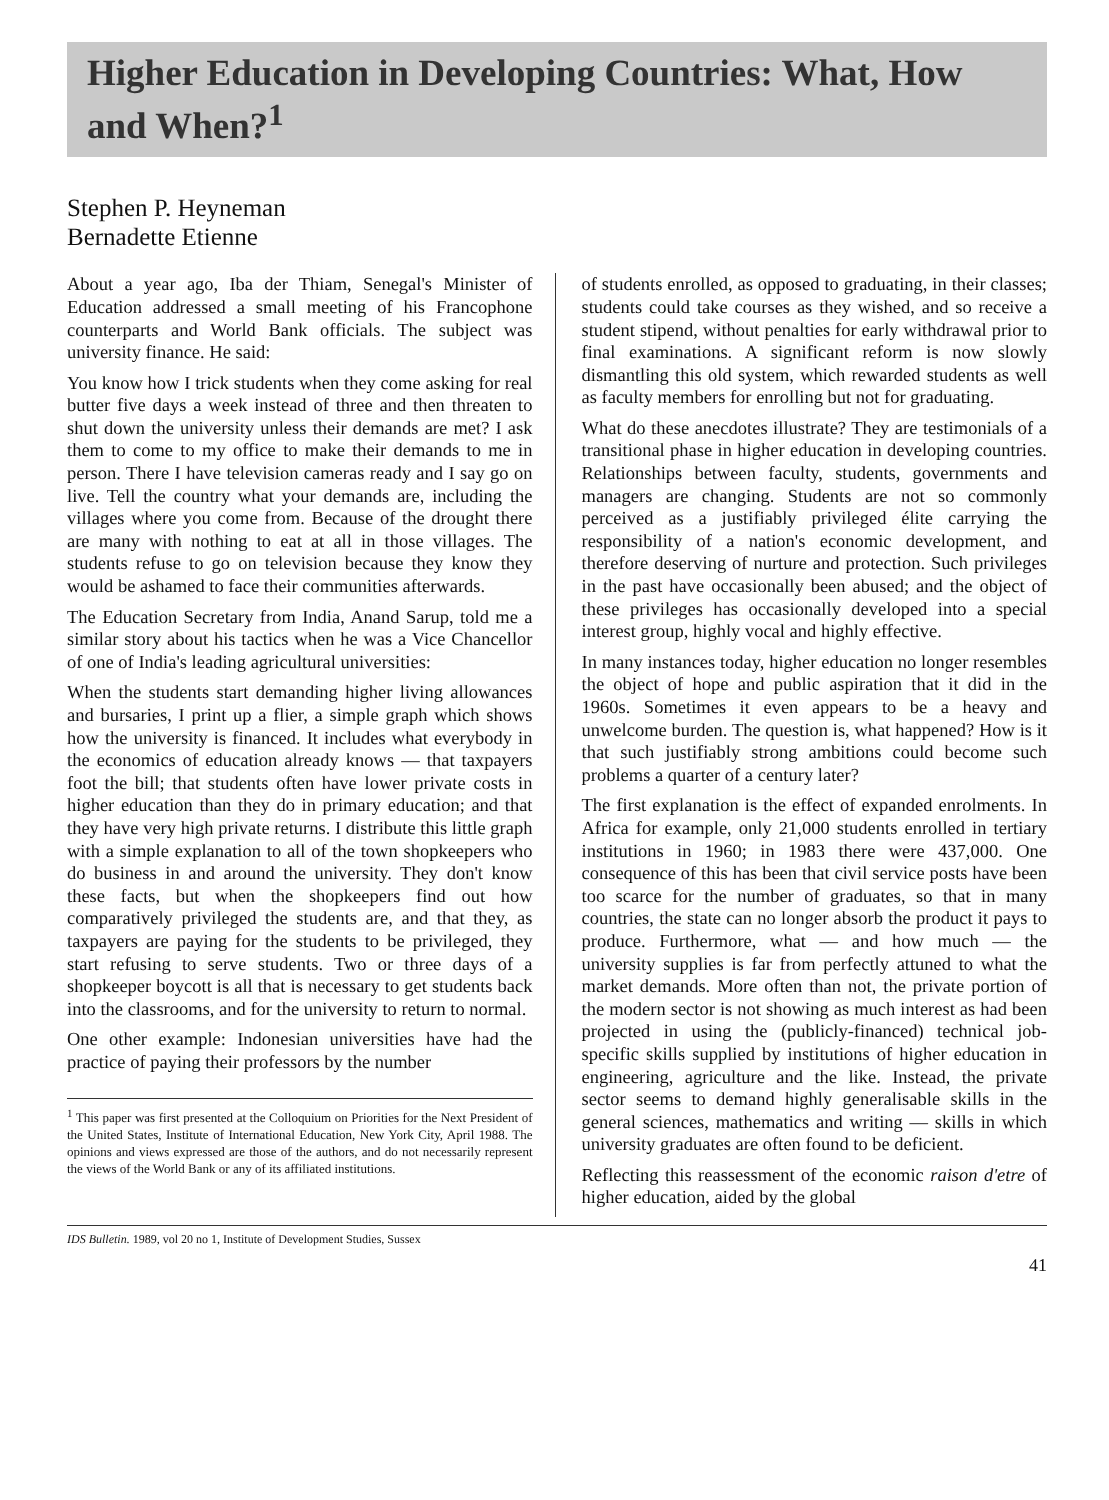Higher Education in Developing Countries: What, How and When?<sup>1</sup>
Stephen P. Heyneman
Bernadette Etienne
About a year ago, Iba der Thiam, Senegal's Minister of Education addressed a small meeting of his Francophone counterparts and World Bank officials. The subject was university finance. He said:
You know how I trick students when they come asking for real butter five days a week instead of three and then threaten to shut down the university unless their demands are met? I ask them to come to my office to make their demands to me in person. There I have television cameras ready and I say go on live. Tell the country what your demands are, including the villages where you come from. Because of the drought there are many with nothing to eat at all in those villages. The students refuse to go on television because they know they would be ashamed to face their communities afterwards.
The Education Secretary from India, Anand Sarup, told me a similar story about his tactics when he was a Vice Chancellor of one of India's leading agricultural universities:
When the students start demanding higher living allowances and bursaries, I print up a flier, a simple graph which shows how the university is financed. It includes what everybody in the economics of education already knows — that taxpayers foot the bill; that students often have lower private costs in higher education than they do in primary education; and that they have very high private returns. I distribute this little graph with a simple explanation to all of the town shopkeepers who do business in and around the university. They don't know these facts, but when the shopkeepers find out how comparatively privileged the students are, and that they, as taxpayers are paying for the students to be privileged, they start refusing to serve students. Two or three days of a shopkeeper boycott is all that is necessary to get students back into the classrooms, and for the university to return to normal.
One other example: Indonesian universities have had the practice of paying their professors by the number
<sup>1</sup> This paper was first presented at the Colloquium on Priorities for the Next President of the United States, Institute of International Education, New York City, April 1988. The opinions and views expressed are those of the authors, and do not necessarily represent the views of the World Bank or any of its affiliated institutions.
of students enrolled, as opposed to graduating, in their classes; students could take courses as they wished, and so receive a student stipend, without penalties for early withdrawal prior to final examinations. A significant reform is now slowly dismantling this old system, which rewarded students as well as faculty members for enrolling but not for graduating.
What do these anecdotes illustrate? They are testimonials of a transitional phase in higher education in developing countries. Relationships between faculty, students, governments and managers are changing. Students are not so commonly perceived as a justifiably privileged élite carrying the responsibility of a nation's economic development, and therefore deserving of nurture and protection. Such privileges in the past have occasionally been abused; and the object of these privileges has occasionally developed into a special interest group, highly vocal and highly effective.
In many instances today, higher education no longer resembles the object of hope and public aspiration that it did in the 1960s. Sometimes it even appears to be a heavy and unwelcome burden. The question is, what happened? How is it that such justifiably strong ambitions could become such problems a quarter of a century later?
The first explanation is the effect of expanded enrolments. In Africa for example, only 21,000 students enrolled in tertiary institutions in 1960; in 1983 there were 437,000. One consequence of this has been that civil service posts have been too scarce for the number of graduates, so that in many countries, the state can no longer absorb the product it pays to produce. Furthermore, what — and how much — the university supplies is far from perfectly attuned to what the market demands. More often than not, the private portion of the modern sector is not showing as much interest as had been projected in using the (publicly-financed) technical job-specific skills supplied by institutions of higher education in engineering, agriculture and the like. Instead, the private sector seems to demand highly generalisable skills in the general sciences, mathematics and writing — skills in which university graduates are often found to be deficient.
Reflecting this reassessment of the economic raison d'etre of higher education, aided by the global
IDS Bulletin. 1989, vol 20 no 1, Institute of Development Studies, Sussex
41